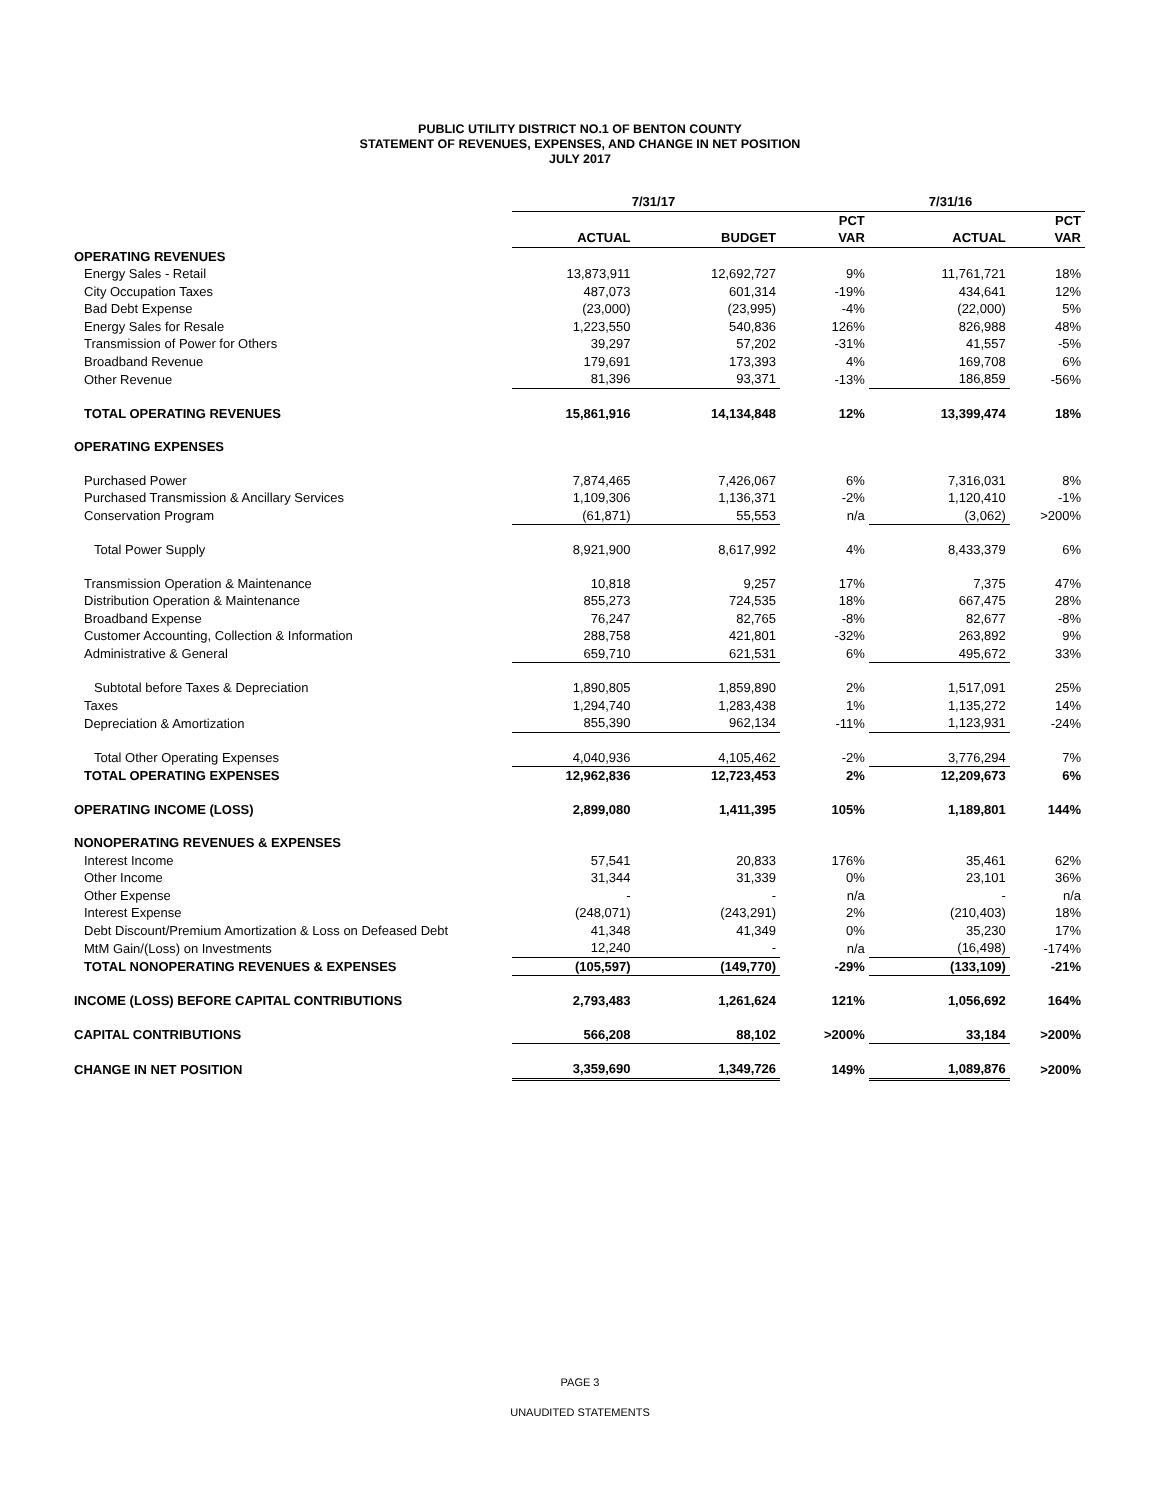PUBLIC UTILITY DISTRICT NO.1 OF BENTON COUNTY
STATEMENT OF REVENUES, EXPENSES, AND CHANGE IN NET POSITION
JULY 2017
| | 7/31/17 | | | 7/31/16 | |
| --- | --- | --- | --- | --- | --- |
| | | | PCT | | PCT |
| | ACTUAL | BUDGET | VAR | ACTUAL | VAR |
| OPERATING REVENUES | | | | | |
| Energy Sales - Retail | 13,873,911 | 12,692,727 | 9% | 11,761,721 | 18% |
| City Occupation Taxes | 487,073 | 601,314 | -19% | 434,641 | 12% |
| Bad Debt Expense | (23,000) | (23,995) | -4% | (22,000) | 5% |
| Energy Sales for Resale | 1,223,550 | 540,836 | 126% | 826,988 | 48% |
| Transmission of Power for Others | 39,297 | 57,202 | -31% | 41,557 | -5% |
| Broadband Revenue | 179,691 | 173,393 | 4% | 169,708 | 6% |
| Other Revenue | 81,396 | 93,371 | -13% | 186,859 | -56% |
| TOTAL OPERATING REVENUES | 15,861,916 | 14,134,848 | 12% | 13,399,474 | 18% |
| OPERATING EXPENSES | | | | | |
| Purchased Power | 7,874,465 | 7,426,067 | 6% | 7,316,031 | 8% |
| Purchased Transmission & Ancillary Services | 1,109,306 | 1,136,371 | -2% | 1,120,410 | -1% |
| Conservation Program | (61,871) | 55,553 | n/a | (3,062) | >200% |
| Total Power Supply | 8,921,900 | 8,617,992 | 4% | 8,433,379 | 6% |
| Transmission Operation & Maintenance | 10,818 | 9,257 | 17% | 7,375 | 47% |
| Distribution Operation & Maintenance | 855,273 | 724,535 | 18% | 667,475 | 28% |
| Broadband Expense | 76,247 | 82,765 | -8% | 82,677 | -8% |
| Customer Accounting, Collection & Information | 288,758 | 421,801 | -32% | 263,892 | 9% |
| Administrative & General | 659,710 | 621,531 | 6% | 495,672 | 33% |
| Subtotal before Taxes & Depreciation | 1,890,805 | 1,859,890 | 2% | 1,517,091 | 25% |
| Taxes | 1,294,740 | 1,283,438 | 1% | 1,135,272 | 14% |
| Depreciation & Amortization | 855,390 | 962,134 | -11% | 1,123,931 | -24% |
| Total Other Operating Expenses | 4,040,936 | 4,105,462 | -2% | 3,776,294 | 7% |
| TOTAL OPERATING EXPENSES | 12,962,836 | 12,723,453 | 2% | 12,209,673 | 6% |
| OPERATING INCOME (LOSS) | 2,899,080 | 1,411,395 | 105% | 1,189,801 | 144% |
| NONOPERATING REVENUES & EXPENSES | | | | | |
| Interest Income | 57,541 | 20,833 | 176% | 35,461 | 62% |
| Other Income | 31,344 | 31,339 | 0% | 23,101 | 36% |
| Other Expense | - | - | n/a | - | n/a |
| Interest Expense | (248,071) | (243,291) | 2% | (210,403) | 18% |
| Debt Discount/Premium Amortization & Loss on Defeased Debt | 41,348 | 41,349 | 0% | 35,230 | 17% |
| MtM Gain/(Loss) on Investments | 12,240 | - | n/a | (16,498) | -174% |
| TOTAL NONOPERATING REVENUES & EXPENSES | (105,597) | (149,770) | -29% | (133,109) | -21% |
| INCOME (LOSS) BEFORE CAPITAL CONTRIBUTIONS | 2,793,483 | 1,261,624 | 121% | 1,056,692 | 164% |
| CAPITAL CONTRIBUTIONS | 566,208 | 88,102 | >200% | 33,184 | >200% |
| CHANGE IN NET POSITION | 3,359,690 | 1,349,726 | 149% | 1,089,876 | >200% |
PAGE 3
UNAUDITED STATEMENTS